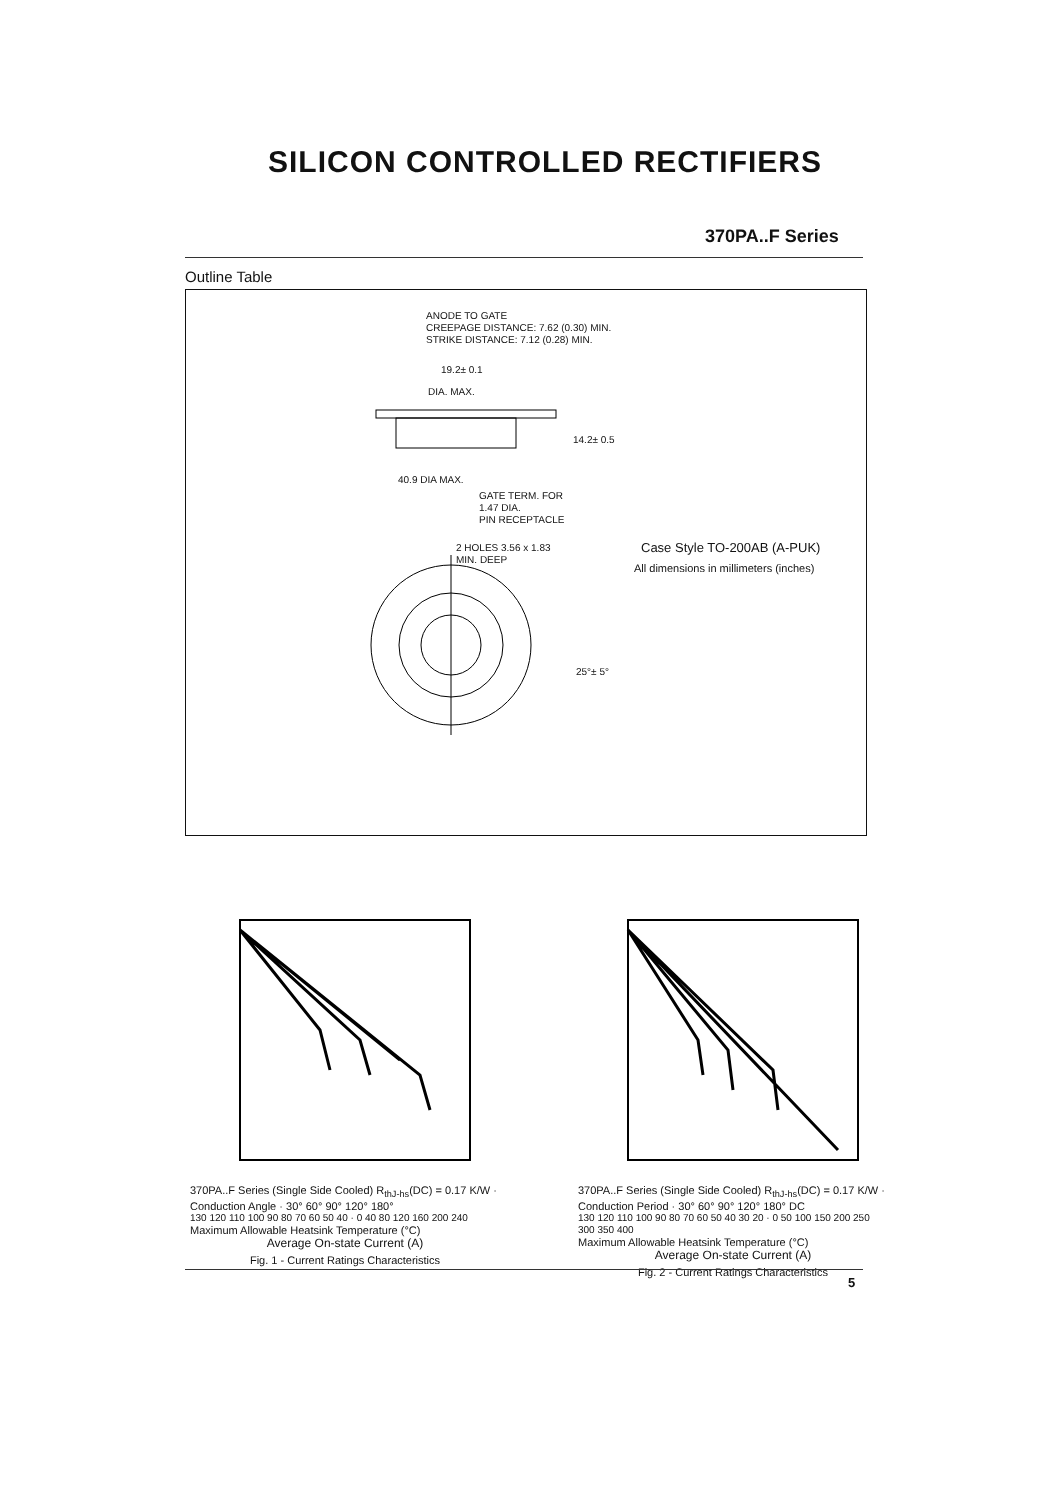SILICON CONTROLLED RECTIFIERS
370PA..F Series
Outline Table
ANODE TO GATE
CREEPAGE DISTANCE: 7.62 (0.30) MIN.
STRIKE DISTANCE: 7.12 (0.28) MIN.
19.2± 0.1
DIA. MAX.
14.2± 0.5
40.9 DIA MAX.
GATE TERM. FOR
1.47 DIA.
PIN RECEPTACLE
2 HOLES 3.56 x 1.83
MIN. DEEP
25°± 5°
Case Style TO-200AB (A-PUK)
All dimensions in millimeters (inches)
370PA..F Series (Single Side Cooled) R<sub>thJ-hs</sub>(DC) = 0.17 K/W · Conduction Angle · 30° 60° 90° 120° 180°
130 120 110 100 90 80 70 60 50 40 · 0 40 80 120 160 200 240
Maximum Allowable Heatsink Temperature (°C)
Average On-state Current (A)
Fig. 1 - Current Ratings Characteristics
370PA..F Series (Single Side Cooled) R<sub>thJ-hs</sub>(DC) = 0.17 K/W · Conduction Period · 30° 60° 90° 120° 180° DC
130 120 110 100 90 80 70 60 50 40 30 20 · 0 50 100 150 200 250 300 350 400
Maximum Allowable Heatsink Temperature (°C)
Average On-state Current (A)
Fig. 2 - Current Ratings Characteristics
5